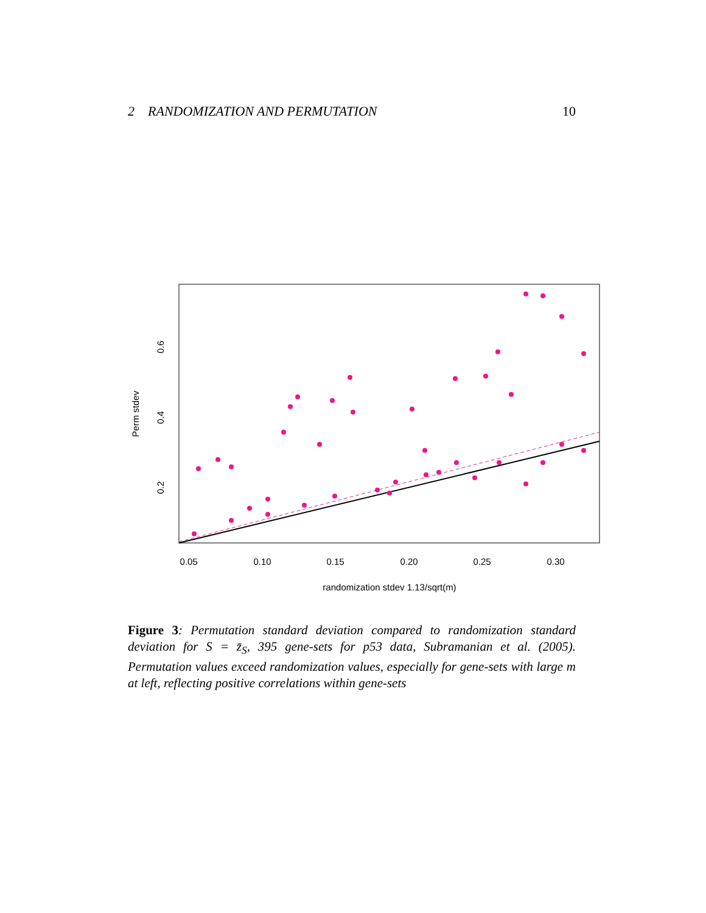2 RANDOMIZATION AND PERMUTATION 10
0.05
0.10
0.15
0.20
0.25
0.30
randomization stdev 1.13/sqrt(m)
0.2
0.4
0.6
Perm stdev
Figure 3: Permutation standard deviation compared to randomization standard deviation for S = z̄<sub>S</sub>, 395 gene-sets for p53 data, Subramanian et al. (2005). Permutation values exceed randomization values, especially for gene-sets with large m at left, reflecting positive correlations within gene-sets